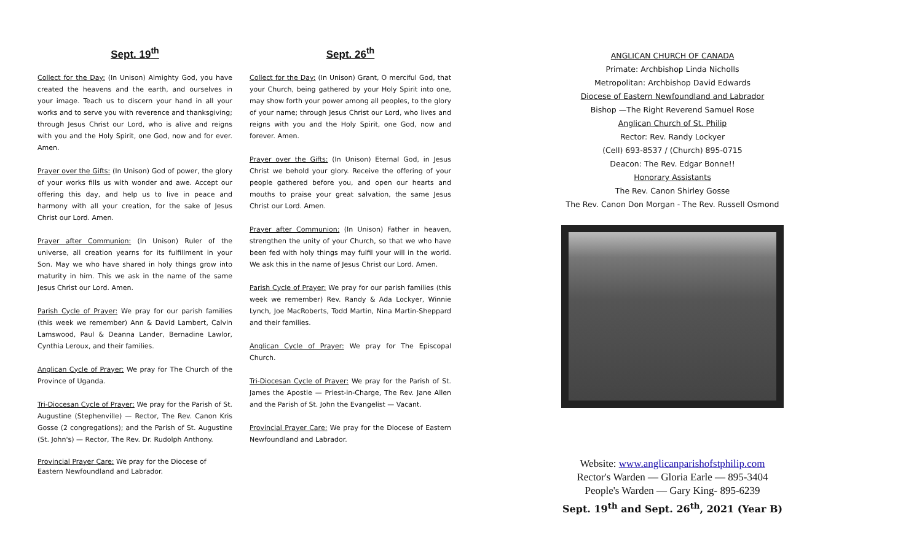Sept. 19<sup>th</sup>
Collect for the Day: (In Unison) Almighty God, you have created the heavens and the earth, and ourselves in your image. Teach us to discern your hand in all your works and to serve you with reverence and thanksgiving; through Jesus Christ our Lord, who is alive and reigns with you and the Holy Spirit, one God, now and for ever. Amen.
Prayer over the Gifts: (In Unison) God of power, the glory of your works fills us with wonder and awe. Accept our offering this day, and help us to live in peace and harmony with all your creation, for the sake of Jesus Christ our Lord. Amen.
Prayer after Communion: (In Unison) Ruler of the universe, all creation yearns for its fulfillment in your Son. May we who have shared in holy things grow into maturity in him. This we ask in the name of the same Jesus Christ our Lord. Amen.
Parish Cycle of Prayer: We pray for our parish families (this week we remember) Ann & David Lambert, Calvin Lamswood, Paul & Deanna Lander, Bernadine Lawlor, Cynthia Leroux, and their families.
Anglican Cycle of Prayer: We pray for The Church of the Province of Uganda.
Tri-Diocesan Cycle of Prayer: We pray for the Parish of St. Augustine (Stephenville) — Rector, The Rev. Canon Kris Gosse (2 congregations); and the Parish of St. Augustine (St. John's) — Rector, The Rev. Dr. Rudolph Anthony.
Provincial Prayer Care: We pray for the Diocese of
Eastern Newfoundland and Labrador.
Sept. 26<sup>th</sup>
Collect for the Day: (In Unison) Grant, O merciful God, that your Church, being gathered by your Holy Spirit into one, may show forth your power among all peoples, to the glory of your name; through Jesus Christ our Lord, who lives and reigns with you and the Holy Spirit, one God, now and forever. Amen.
Prayer over the Gifts: (In Unison) Eternal God, in Jesus Christ we behold your glory. Receive the offering of your people gathered before you, and open our hearts and mouths to praise your great salvation, the same Jesus Christ our Lord. Amen.
Prayer after Communion: (In Unison) Father in heaven, strengthen the unity of your Church, so that we who have been fed with holy things may fulfil your will in the world. We ask this in the name of Jesus Christ our Lord. Amen.
Parish Cycle of Prayer: We pray for our parish families (this week we remember) Rev. Randy & Ada Lockyer, Winnie Lynch, Joe MacRoberts, Todd Martin, Nina Martin-Sheppard and their families.
Anglican Cycle of Prayer: We pray for The Episcopal Church.
Tri-Diocesan Cycle of Prayer: We pray for the Parish of St. James the Apostle — Priest-in-Charge, The Rev. Jane Allen and the Parish of St. John the Evangelist — Vacant.
Provincial Prayer Care: We pray for the Diocese of Eastern Newfoundland and Labrador.
ANGLICAN CHURCH OF CANADA
Primate: Archbishop Linda Nicholls
Metropolitan: Archbishop David Edwards
Diocese of Eastern Newfoundland and Labrador
Bishop —The Right Reverend Samuel Rose
Anglican Church of St. Philip
Rector: Rev. Randy Lockyer
(Cell) 693-8537 / (Church) 895-0715
Deacon: The Rev. Edgar Bonne!!
Honorary Assistants
The Rev. Canon Shirley Gosse
The Rev. Canon Don Morgan - The Rev. Russell Osmond
Website: www.anglicanparishofstphilip.com
Rector's Warden — Gloria Earle — 895-3404
People's Warden — Gary King- 895-6239
Sept. 19<sup>th</sup> and Sept. 26<sup>th</sup>, 2021 (Year B)